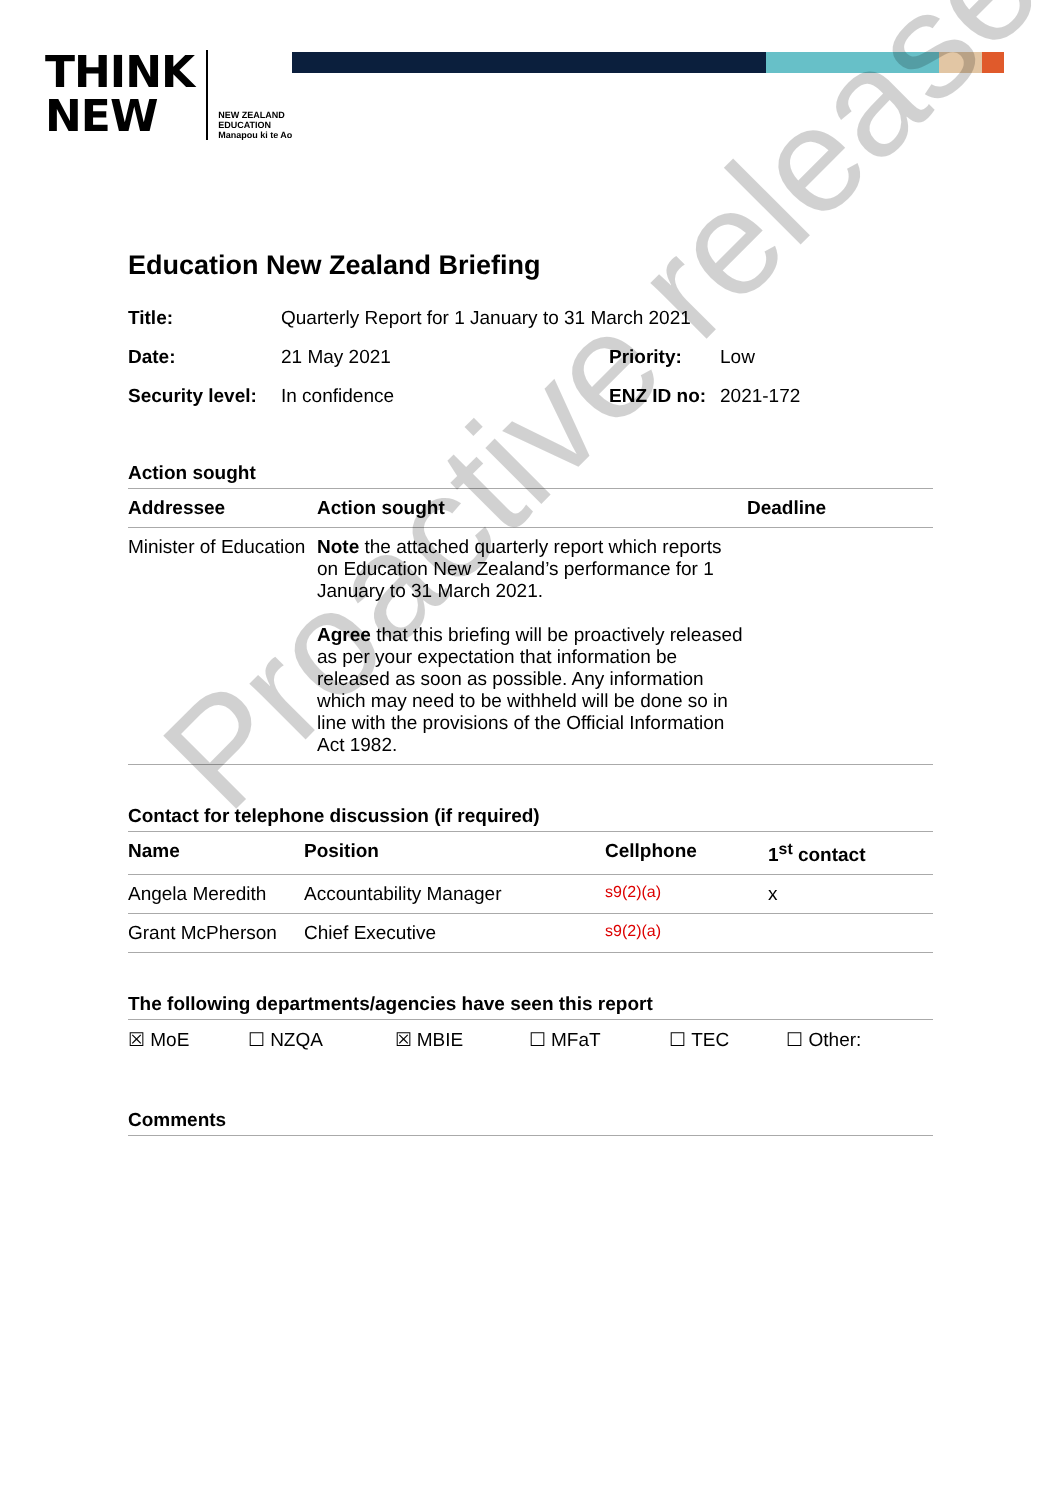THINK
NEW
NEW ZEALAND
EDUCATION
Manapou ki te Ao
Education New Zealand Briefing
| Title: | Quarterly Report for 1 January to 31 March 2021 | | |
| Date: | 21 May 2021 | Priority: | Low |
| Security level: | In confidence | ENZ ID no: | 2021-172 |
Action sought
| Addressee | Action sought | Deadline |
| --- | --- | --- |
| Minister of Education | Note the attached quarterly report which reports on Education New Zealand’s performance for 1 January to 31 March 2021. Agree that this briefing will be proactively released as per your expectation that information be released as soon as possible. Any information which may need to be withheld will be done so in line with the provisions of the Official Information Act 1982. | |
Contact for telephone discussion (if required)
| Name | Position | Cellphone | 1<sup>st</sup> contact |
| --- | --- | --- | --- |
| Angela Meredith | Accountability Manager | s9(2)(a) | x |
| Grant McPherson | Chief Executive | s9(2)(a) | |
The following departments/agencies have seen this report
| ☒ MoE | ☐ NZQA | ☒ MBIE | ☐ MFaT | ☐ TEC | ☐ Other: |
Comments
Proactive release